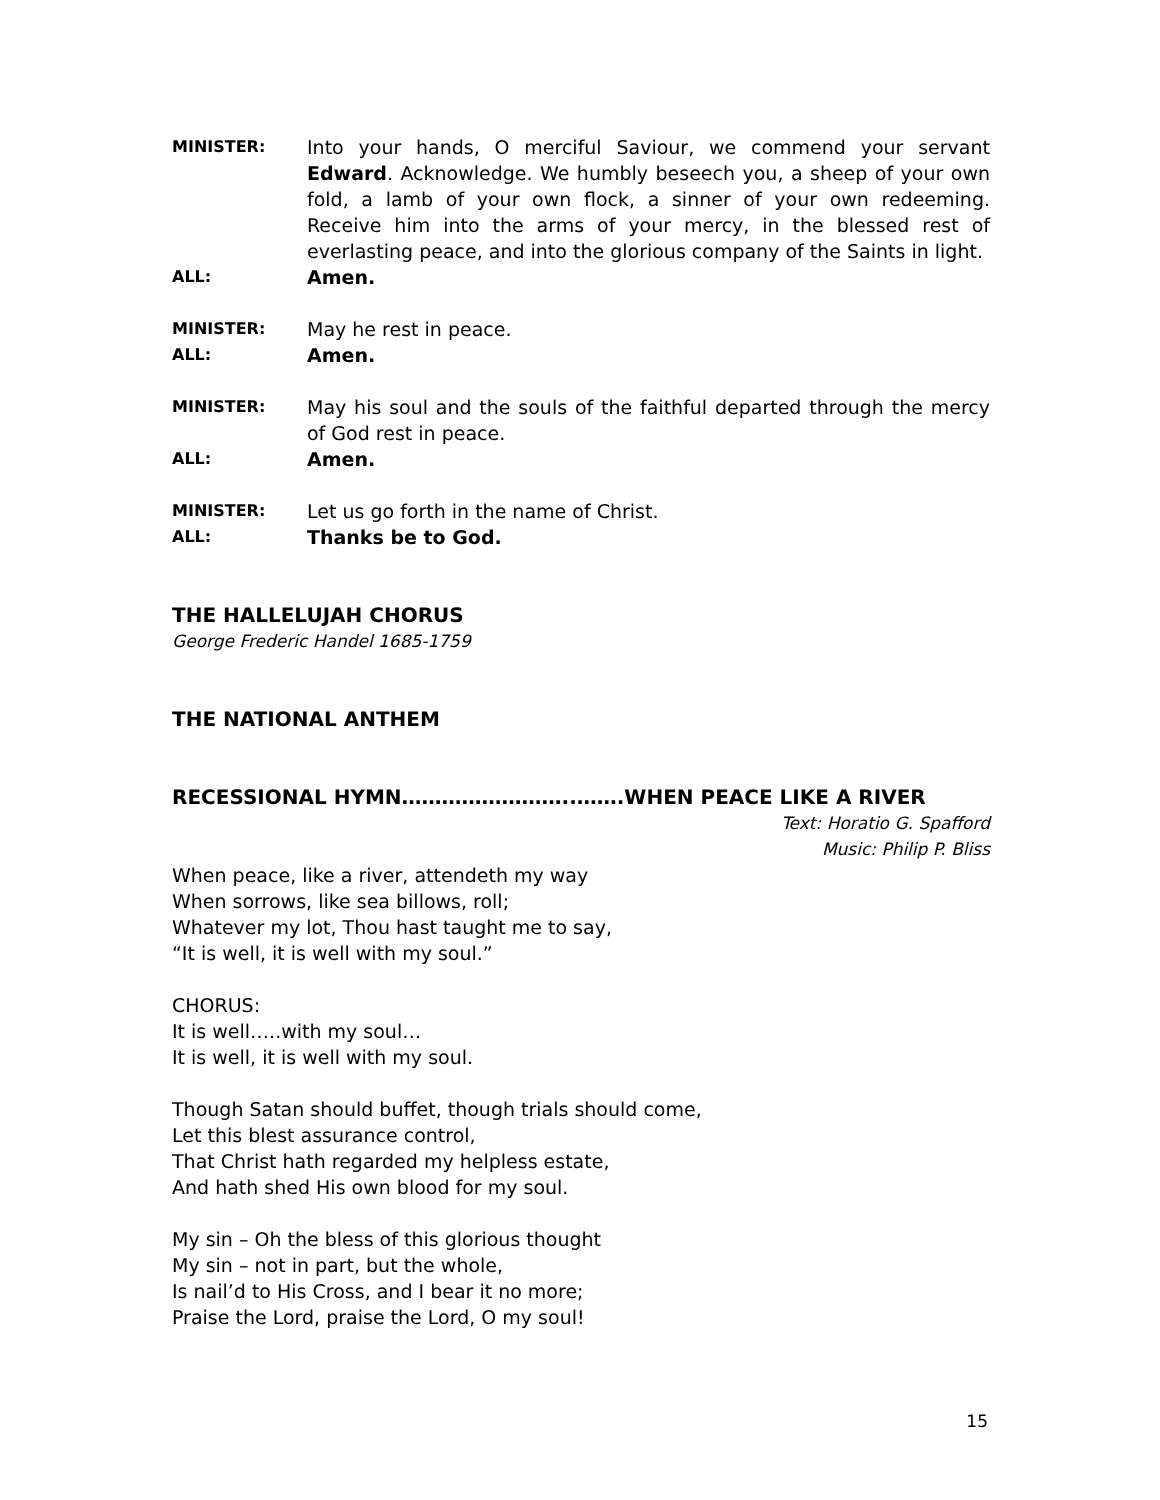MINISTER:
Into your hands, O merciful Saviour, we commend your servant Edward. Acknowledge. We humbly beseech you, a sheep of your own fold, a lamb of your own flock, a sinner of your own redeeming. Receive him into the arms of your mercy, in the blessed rest of everlasting peace, and into the glorious company of the Saints in light.
ALL:
Amen.
MINISTER:
May he rest in peace.
ALL:
Amen.
MINISTER:
May his soul and the souls of the faithful departed through the mercy of God rest in peace.
ALL:
Amen.
MINISTER:
Let us go forth in the name of Christ.
ALL:
Thanks be to God.
THE HALLELUJAH CHORUS
George Frederic Handel 1685-1759
THE NATIONAL ANTHEM
RECESSIONAL HYMN……………………..…….WHEN PEACE LIKE A RIVER
Text: Horatio G. Spafford
Music: Philip P. Bliss
When peace, like a river, attendeth my way
When sorrows, like sea billows, roll;
Whatever my lot, Thou hast taught me to say,
“It is well, it is well with my soul.”
CHORUS:
It is well…..with my soul…
It is well, it is well with my soul.
Though Satan should buffet, though trials should come,
Let this blest assurance control,
That Christ hath regarded my helpless estate,
And hath shed His own blood for my soul.
My sin – Oh the bless of this glorious thought
My sin – not in part, but the whole,
Is nail’d to His Cross, and I bear it no more;
Praise the Lord, praise the Lord, O my soul!
15